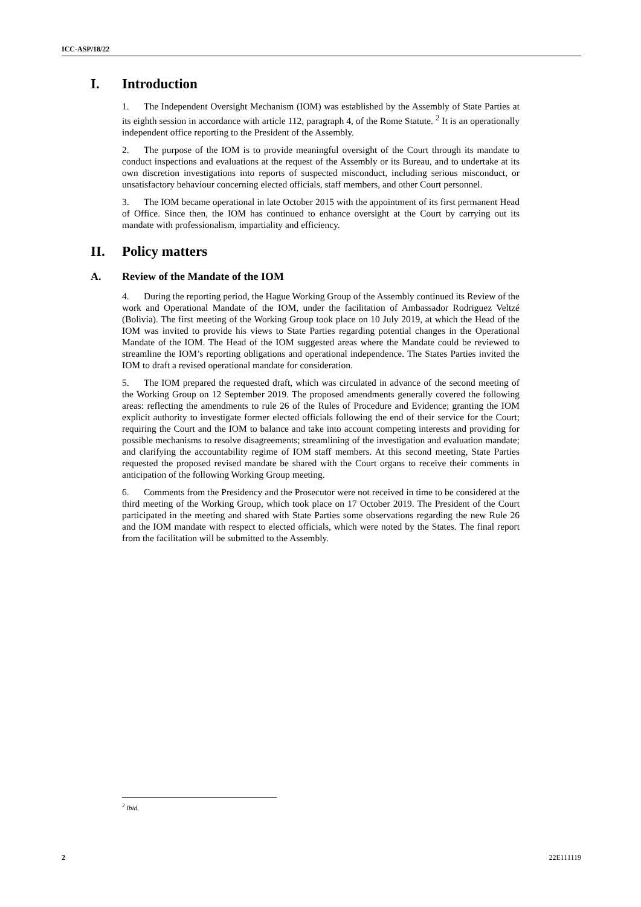ICC-ASP/18/22
I. Introduction
1. The Independent Oversight Mechanism (IOM) was established by the Assembly of State Parties at its eighth session in accordance with article 112, paragraph 4, of the Rome Statute. <sup>2</sup> It is an operationally independent office reporting to the President of the Assembly.
2. The purpose of the IOM is to provide meaningful oversight of the Court through its mandate to conduct inspections and evaluations at the request of the Assembly or its Bureau, and to undertake at its own discretion investigations into reports of suspected misconduct, including serious misconduct, or unsatisfactory behaviour concerning elected officials, staff members, and other Court personnel.
3. The IOM became operational in late October 2015 with the appointment of its first permanent Head of Office. Since then, the IOM has continued to enhance oversight at the Court by carrying out its mandate with professionalism, impartiality and efficiency.
II. Policy matters
A. Review of the Mandate of the IOM
4. During the reporting period, the Hague Working Group of the Assembly continued its Review of the work and Operational Mandate of the IOM, under the facilitation of Ambassador Rodriguez Veltzé (Bolivia). The first meeting of the Working Group took place on 10 July 2019, at which the Head of the IOM was invited to provide his views to State Parties regarding potential changes in the Operational Mandate of the IOM. The Head of the IOM suggested areas where the Mandate could be reviewed to streamline the IOM’s reporting obligations and operational independence. The States Parties invited the IOM to draft a revised operational mandate for consideration.
5. The IOM prepared the requested draft, which was circulated in advance of the second meeting of the Working Group on 12 September 2019. The proposed amendments generally covered the following areas: reflecting the amendments to rule 26 of the Rules of Procedure and Evidence; granting the IOM explicit authority to investigate former elected officials following the end of their service for the Court; requiring the Court and the IOM to balance and take into account competing interests and providing for possible mechanisms to resolve disagreements; streamlining of the investigation and evaluation mandate; and clarifying the accountability regime of IOM staff members. At this second meeting, State Parties requested the proposed revised mandate be shared with the Court organs to receive their comments in anticipation of the following Working Group meeting.
6. Comments from the Presidency and the Prosecutor were not received in time to be considered at the third meeting of the Working Group, which took place on 17 October 2019. The President of the Court participated in the meeting and shared with State Parties some observations regarding the new Rule 26 and the IOM mandate with respect to elected officials, which were noted by the States. The final report from the facilitation will be submitted to the Assembly.
<sup>2</sup> Ibid.
2 22E111119